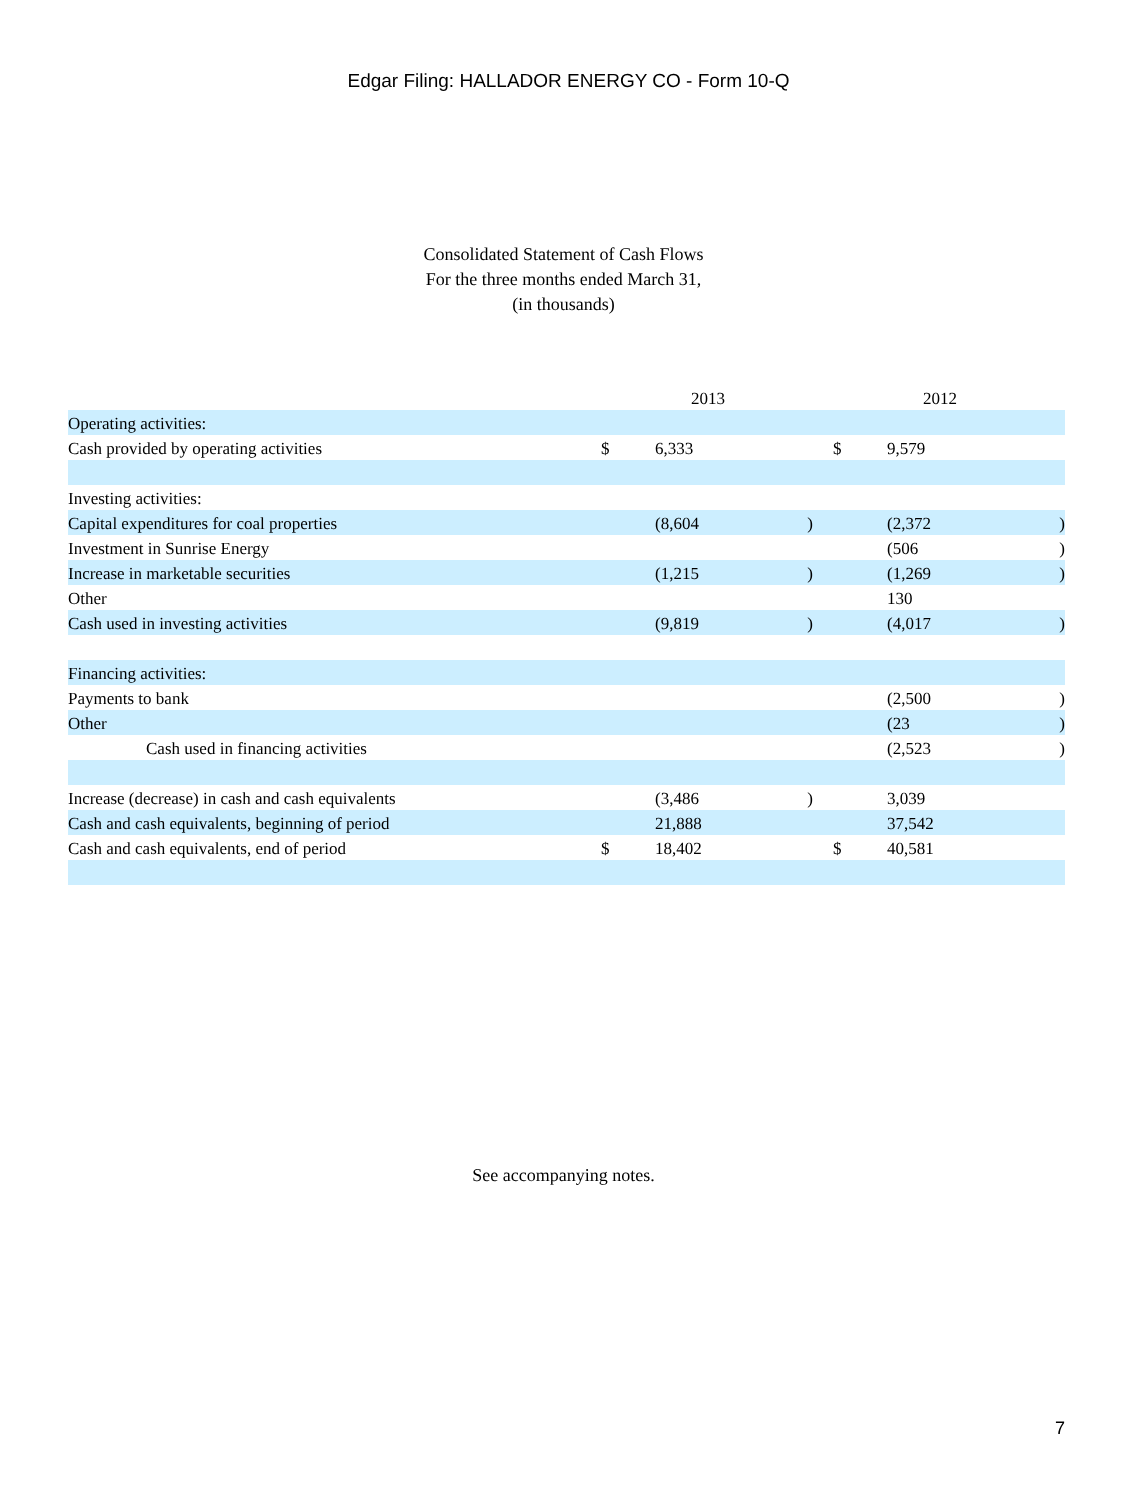Edgar Filing: HALLADOR ENERGY CO - Form 10-Q
Consolidated Statement of Cash Flows
For the three months ended March 31,
(in thousands)
| | | 2013 | | | 2012 | |
| Operating activities: | | | | | | |
| Cash provided by operating activities | $ | 6,333 | | $ | 9,579 | |
| Investing activities: | | | | | | |
| Capital expenditures for coal properties | | (8,604 | ) | | (2,372 | ) |
| Investment in Sunrise Energy | | | | | (506 | ) |
| Increase in marketable securities | | (1,215 | ) | | (1,269 | ) |
| Other | | | | | 130 | |
| Cash used in investing activities | | (9,819 | ) | | (4,017 | ) |
| Financing activities: | | | | | | |
| Payments to bank | | | | | (2,500 | ) |
| Other | | | | | (23 | ) |
| Cash used in financing activities | | | | | (2,523 | ) |
| Increase (decrease) in cash and cash equivalents | | (3,486 | ) | | 3,039 | |
| Cash and cash equivalents, beginning of period | | 21,888 | | | 37,542 | |
| Cash and cash equivalents, end of period | $ | 18,402 | | $ | 40,581 | |
See accompanying notes.
7